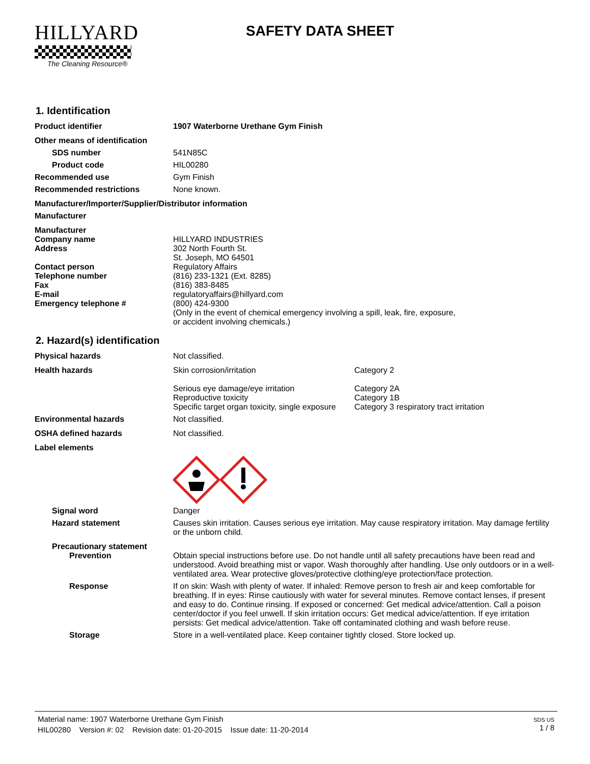HILLYARD
The Cleaning Resource®
SAFETY DATA SHEET
1. Identification
Product identifier 1907 Waterborne Urethane Gym Finish
Other means of identification
SDS number 541N85C
Product code HIL00280
Recommended use Gym Finish
Recommended restrictions None known.
Manufacturer/Importer/Supplier/Distributor information
Manufacturer
Manufacturer
Company name HILLYARD INDUSTRIES
Address 302 North Fourth St.
St. Joseph, MO 64501
Contact person Regulatory Affairs
Telephone number (816) 233-1321 (Ext. 8285)
Fax (816) 383-8485
E-mail regulatoryaffairs@hillyard.com
Emergency telephone # (800) 424-9300
(Only in the event of chemical emergency involving a spill, leak, fire, exposure,
or accident involving chemicals.)
2. Hazard(s) identification
Physical hazards Not classified.
Health hazards Skin corrosion/irritation Category 2
Serious eye damage/eye irritation Category 2A
Reproductive toxicity Category 1B
Specific target organ toxicity, single exposure Category 3 respiratory tract irritation
Environmental hazards Not classified.
OSHA defined hazards Not classified.
Label elements
Signal word Danger
Hazard statement Causes skin irritation. Causes serious eye irritation. May cause respiratory irritation. May damage fertility or the unborn child.
Precautionary statement
Prevention Obtain special instructions before use. Do not handle until all safety precautions have been read and understood. Avoid breathing mist or vapor. Wash thoroughly after handling. Use only outdoors or in a well-ventilated area. Wear protective gloves/protective clothing/eye protection/face protection.
Response If on skin: Wash with plenty of water. If inhaled: Remove person to fresh air and keep comfortable for breathing. If in eyes: Rinse cautiously with water for several minutes. Remove contact lenses, if present and easy to do. Continue rinsing. If exposed or concerned: Get medical advice/attention. Call a poison center/doctor if you feel unwell. If skin irritation occurs: Get medical advice/attention. If eye irritation persists: Get medical advice/attention. Take off contaminated clothing and wash before reuse.
Storage Store in a well-ventilated place. Keep container tightly closed. Store locked up.
Material name: 1907 Waterborne Urethane Gym Finish
HIL00280 Version #: 02 Revision date: 01-20-2015 Issue date: 11-20-2014
SDS US
1 / 8